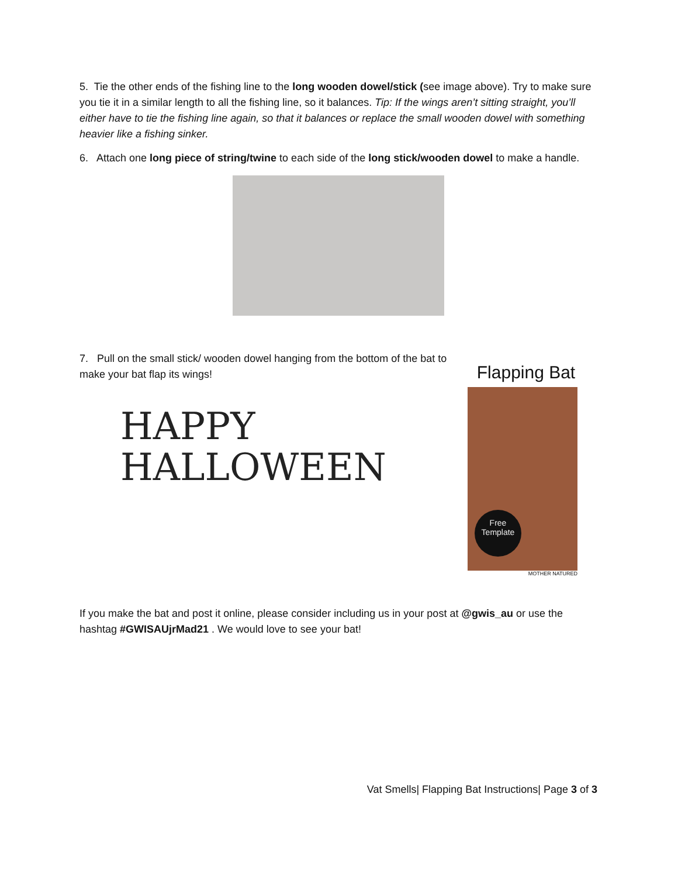5. Tie the other ends of the fishing line to the long wooden dowel/stick (see image above). Try to make sure you tie it in a similar length to all the fishing line, so it balances. Tip: If the wings aren’t sitting straight, you’ll either have to tie the fishing line again, so that it balances or replace the small wooden dowel with something heavier like a fishing sinker.
6. Attach one long piece of string/twine to each side of the long stick/wooden dowel to make a handle.
7. Pull on the small stick/ wooden dowel hanging from the bottom of the bat to make your bat flap its wings!
HAPPY
HALLOWEEN
Flapping Bat
Free
Template
MOTHER NATURED
If you make the bat and post it online, please consider including us in your post at @gwis_au or use the hashtag #GWISAUjrMad21 . We would love to see your bat!
Vat Smells| Flapping Bat Instructions| Page 3 of 3